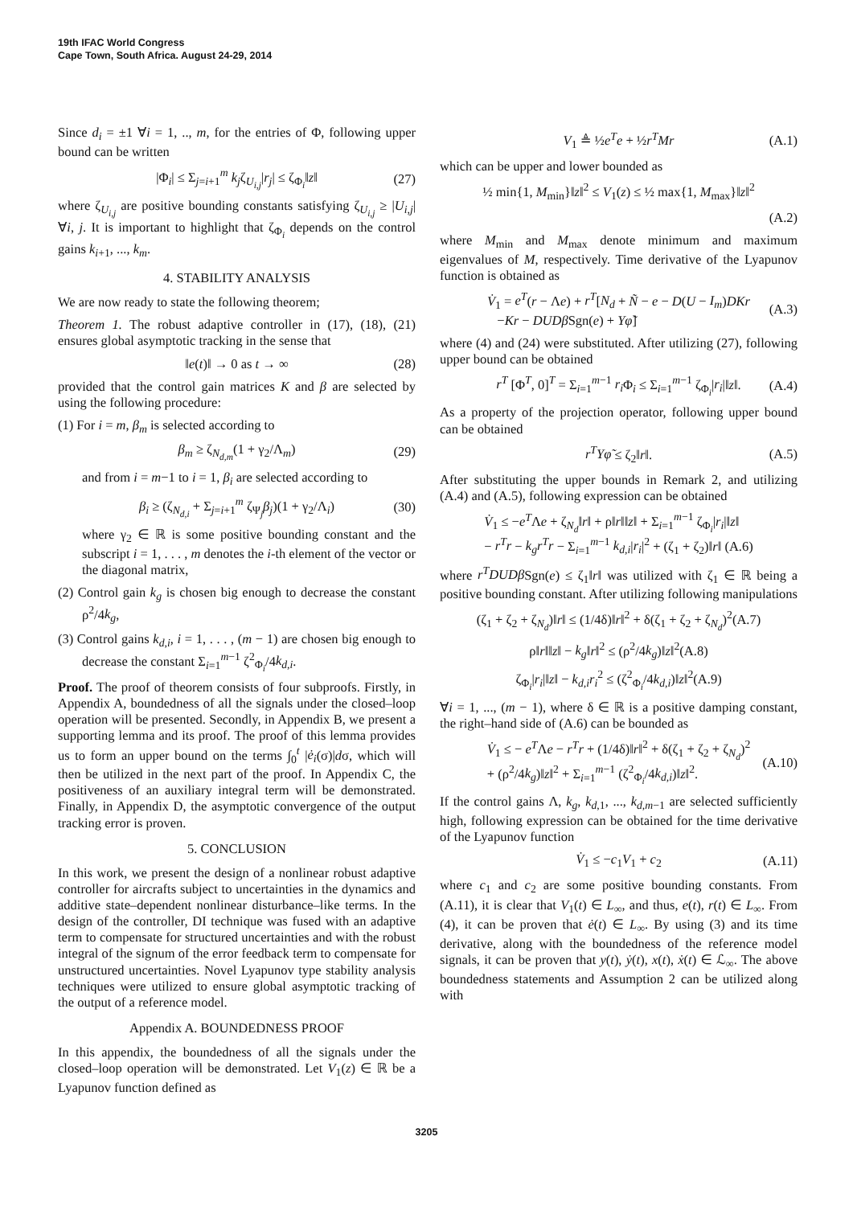19th IFAC World Congress
Cape Town, South Africa. August 24-29, 2014
Since d<sub>i</sub> = ±1 ∀i = 1, .., m, for the entries of Φ, following upper bound can be written
|Φ<sub>i</sub>| ≤ Σ<sub>j=i+1</sub><sup>m</sup> k<sub>j</sub>ζ<sub>U<sub>i,j</sub></sub>|r<sub>j</sub>| ≤ ζ<sub>Φ<sub>i</sub></sub>‖z‖ (27)
where ζ<sub>U<sub>i,j</sub></sub> are positive bounding constants satisfying ζ<sub>U<sub>i,j</sub></sub> ≥ |U<sub>i,j</sub>| ∀i, j. It is important to highlight that ζ<sub>Φ<sub>i</sub></sub> depends on the control gains k<sub>i+1</sub>, ..., k<sub>m</sub>.
4. STABILITY ANALYSIS
We are now ready to state the following theorem;
Theorem 1. The robust adaptive controller in (17), (18), (21) ensures global asymptotic tracking in the sense that
‖e(t)‖ → 0 as t → ∞ (28)
provided that the control gain matrices K and β are selected by using the following procedure:
(1) For i = m, β<sub>m</sub> is selected according to
β<sub>m</sub> ≥ ζ<sub>N<sub>d,m</sub></sub>(1 + γ<sub>2</sub>/Λ<sub>m</sub>) (29)
and from i = m−1 to i = 1, β<sub>i</sub> are selected according to
β<sub>i</sub> ≥ (ζ<sub>N<sub>d,i</sub></sub> + Σ<sub>j=i+1</sub><sup>m</sup> ζ<sub>Ψ<sub>j</sub></sub>β<sub>j</sub>)(1 + γ<sub>2</sub>/Λ<sub>i</sub>) (30)
where γ<sub>2</sub> ∈ ℝ is some positive bounding constant and the subscript i = 1, . . . , m denotes the i-th element of the vector or the diagonal matrix,
(2) Control gain k<sub>g</sub> is chosen big enough to decrease the constant ρ<sup>2</sup>/4k<sub>g</sub>,
(3) Control gains k<sub>d,i</sub>, i = 1, . . . , (m − 1) are chosen big enough to decrease the constant Σ<sub>i=1</sub><sup>m−1</sup> ζ<sup>2</sup><sub>Φ<sub>i</sub></sub>/4k<sub>d,i</sub>.
Proof. The proof of theorem consists of four subproofs. Firstly, in Appendix A, boundedness of all the signals under the closed–loop operation will be presented. Secondly, in Appendix B, we present a supporting lemma and its proof. The proof of this lemma provides us to form an upper bound on the terms ∫<sub>0</sub><sup>t</sup> |ė<sub>i</sub>(σ)|dσ, which will then be utilized in the next part of the proof. In Appendix C, the positiveness of an auxiliary integral term will be demonstrated. Finally, in Appendix D, the asymptotic convergence of the output tracking error is proven.
5. CONCLUSION
In this work, we present the design of a nonlinear robust adaptive controller for aircrafts subject to uncertainties in the dynamics and additive state–dependent nonlinear disturbance–like terms. In the design of the controller, DI technique was fused with an adaptive term to compensate for structured uncertainties and with the robust integral of the signum of the error feedback term to compensate for unstructured uncertainties. Novel Lyapunov type stability analysis techniques were utilized to ensure global asymptotic tracking of the output of a reference model.
Appendix A. BOUNDEDNESS PROOF
In this appendix, the boundedness of all the signals under the closed–loop operation will be demonstrated. Let V<sub>1</sub>(z) ∈ ℝ be a Lyapunov function defined as
V<sub>1</sub> ≜ ½e<sup>T</sup>e + ½r<sup>T</sup>Mr (A.1)
which can be upper and lower bounded as
½ min{1, M<sub>min</sub>}‖z‖<sup>2</sup> ≤ V<sub>1</sub>(z) ≤ ½ max{1, M<sub>max</sub>}‖z‖<sup>2</sup>
(A.2)
where M<sub>min</sub> and M<sub>max</sub> denote minimum and maximum eigenvalues of M, respectively. Time derivative of the Lyapunov function is obtained as
V̇<sub>1</sub> = e<sup>T</sup>(r − Λe) + r<sup>T</sup>[N<sub>d</sub> + Ñ − e − D(U − I<sub>m</sub>)DKr
−Kr − DUDβ Sgn(e) + Yφ̃] (A.3)
where (4) and (24) were substituted. After utilizing (27), following upper bound can be obtained
r<sup>T</sup> [Φ<sup>T</sup>, 0]<sup>T</sup> = Σ<sub>i=1</sub><sup>m−1</sup> r<sub>i</sub> Φ<sub>i</sub> ≤ Σ<sub>i=1</sub><sup>m−1</sup> ζ<sub>Φ<sub>i</sub></sub>|r<sub>i</sub>|‖z‖. (A.4)
As a property of the projection operator, following upper bound can be obtained
r<sup>T</sup>Yφ̃ ≤ ζ<sub>2</sub>‖r‖. (A.5)
After substituting the upper bounds in Remark 2, and utilizing (A.4) and (A.5), following expression can be obtained
V̇<sub>1</sub> ≤ −e<sup>T</sup>Λe + ζ<sub>N<sub>d</sub></sub>‖r‖ + ρ‖r‖‖z‖ + Σ<sub>i=1</sub><sup>m−1</sup> ζ<sub>Φ<sub>i</sub></sub>|r<sub>i</sub>|‖z‖
− r<sup>T</sup>r − k<sub>g</sub>r<sup>T</sup>r − Σ<sub>i=1</sub><sup>m−1</sup> k<sub>d,i</sub>|r<sub>i</sub>|<sup>2</sup> + (ζ<sub>1</sub> + ζ<sub>2</sub>)‖r‖ (A.6)
where r<sup>T</sup>DUDβ Sgn(e) ≤ ζ<sub>1</sub>‖r‖ was utilized with ζ<sub>1</sub> ∈ ℝ being a positive bounding constant. After utilizing following manipulations
(ζ<sub>1</sub> + ζ<sub>2</sub> + ζ<sub>N<sub>d</sub></sub>)‖r‖ ≤ (1/4δ)‖r‖<sup>2</sup> + δ(ζ<sub>1</sub> + ζ<sub>2</sub> + ζ<sub>N<sub>d</sub></sub>)<sup>2</sup>(A.7)
ρ‖r‖‖z‖ − k<sub>g</sub>‖r‖<sup>2</sup> ≤ (ρ<sup>2</sup>/4k<sub>g</sub>)‖z‖<sup>2</sup>(A.8)
ζ<sub>Φ<sub>i</sub></sub>|r<sub>i</sub>|‖z‖ − k<sub>d,i</sub>r<sub>i</sub><sup>2</sup> ≤ (ζ<sup>2</sup><sub>Φ<sub>i</sub></sub>/4k<sub>d,i</sub>)‖z‖<sup>2</sup>(A.9)
∀i = 1, ..., (m − 1), where δ ∈ ℝ is a positive damping constant, the right–hand side of (A.6) can be bounded as
V̇<sub>1</sub> ≤ − e<sup>T</sup>Λe − r<sup>T</sup>r + (1/4δ)‖r‖<sup>2</sup> + δ(ζ<sub>1</sub> + ζ<sub>2</sub> + ζ<sub>N<sub>d</sub></sub>)<sup>2</sup>
+ (ρ<sup>2</sup>/4k<sub>g</sub>)‖z‖<sup>2</sup> + Σ<sub>i=1</sub><sup>m−1</sup> (ζ<sup>2</sup><sub>Φ<sub>i</sub></sub>/4k<sub>d,i</sub>)‖z‖<sup>2</sup>. (A.10)
If the control gains Λ, k<sub>g</sub>, k<sub>d,1</sub>, ..., k<sub>d,m−1</sub> are selected sufficiently high, following expression can be obtained for the time derivative of the Lyapunov function
V̇<sub>1</sub> ≤ −c<sub>1</sub>V<sub>1</sub> + c<sub>2</sub> (A.11)
where c<sub>1</sub> and c<sub>2</sub> are some positive bounding constants. From (A.11), it is clear that V<sub>1</sub>(t) ∈ L<sub>∞</sub>, and thus, e(t), r(t) ∈ L<sub>∞</sub>. From (4), it can be proven that ė(t) ∈ L<sub>∞</sub>. By using (3) and its time derivative, along with the boundedness of the reference model signals, it can be proven that y(t), ẏ(t), x(t), ẋ(t) ∈ ℒ<sub>∞</sub>. The above boundedness statements and Assumption 2 can be utilized along with
3205